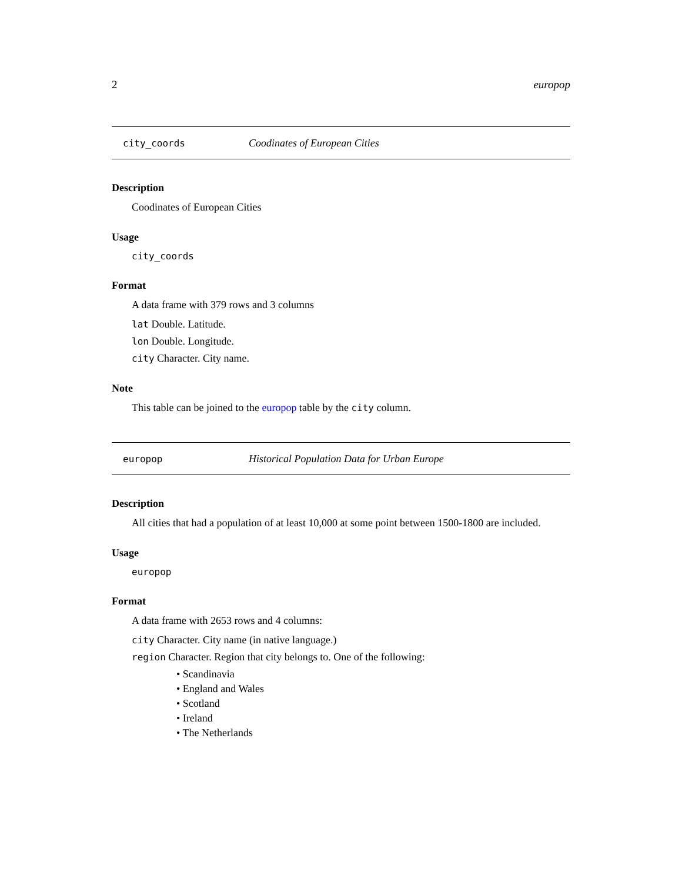2 europop
city_coords Coodinates of European Cities
Description
Coodinates of European Cities
Usage
city_coords
Format
A data frame with 379 rows and 3 columns
lat Double. Latitude.
lon Double. Longitude.
city Character. City name.
Note
This table can be joined to the europop table by the city column.
europop Historical Population Data for Urban Europe
Description
All cities that had a population of at least 10,000 at some point between 1500-1800 are included.
Usage
europop
Format
A data frame with 2653 rows and 4 columns:
city Character. City name (in native language.)
region Character. Region that city belongs to. One of the following:
• Scandinavia
• England and Wales
• Scotland
• Ireland
• The Netherlands